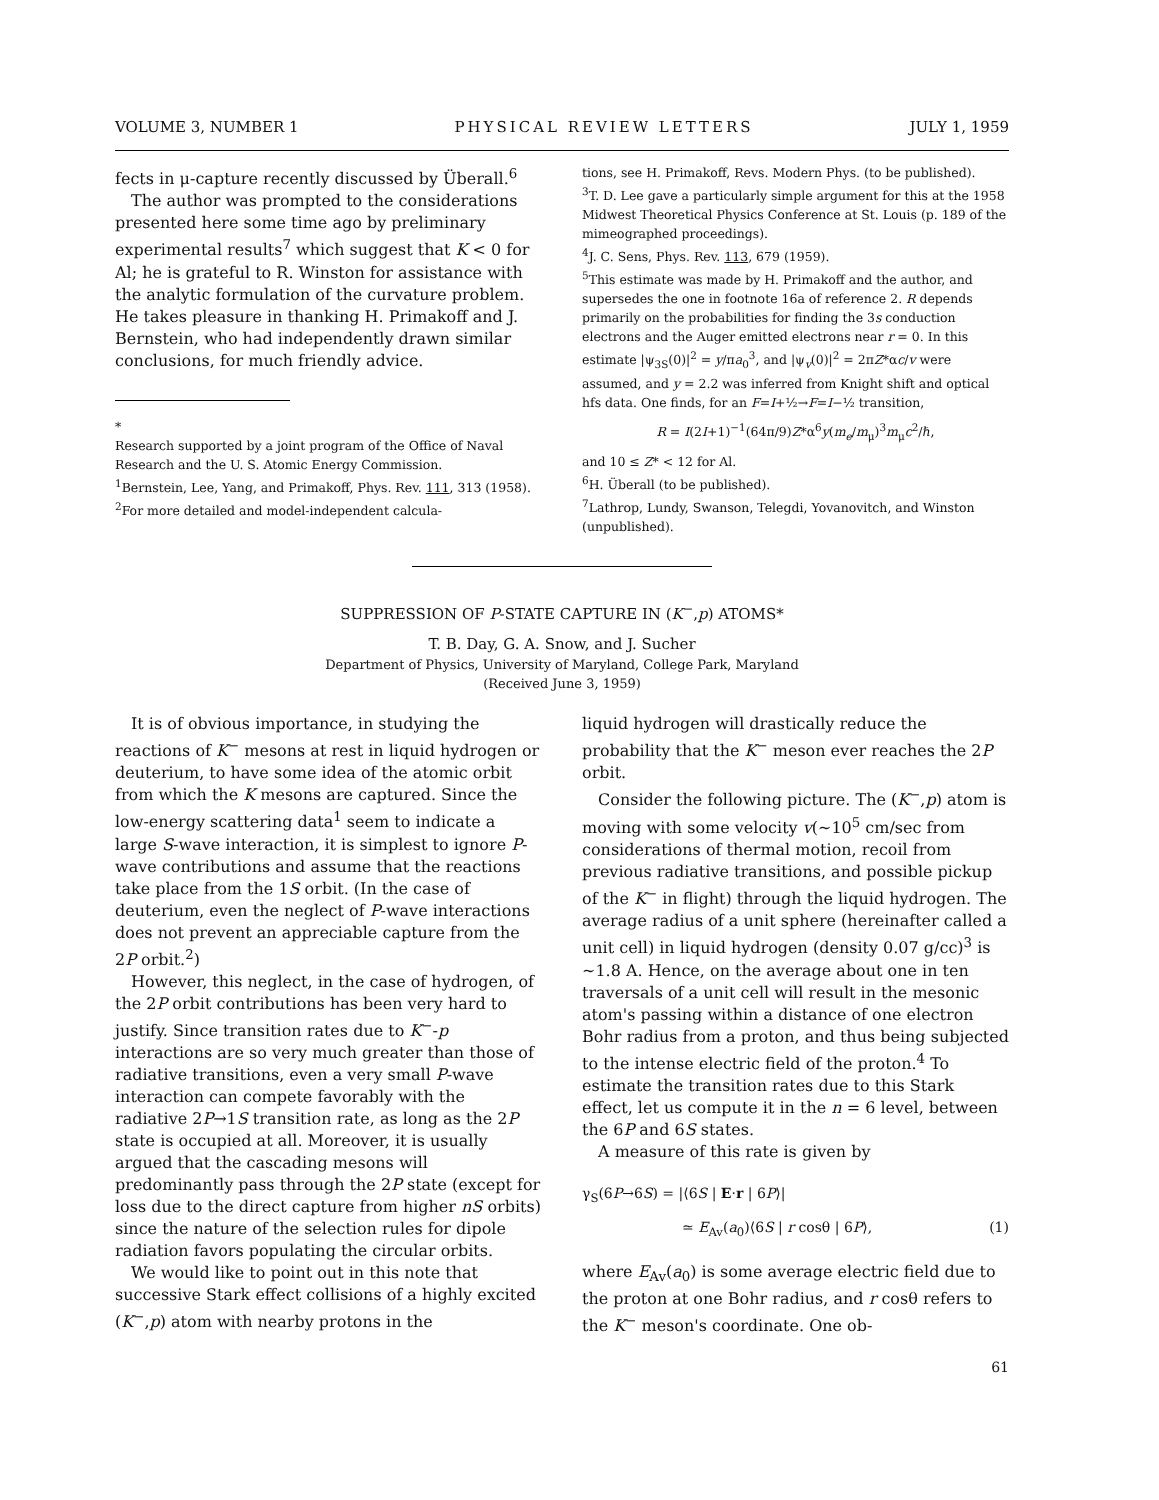VOLUME 3, NUMBER 1 PHYSICAL REVIEW LETTERS JULY 1, 1959
fects in μ-capture recently discussed by Überall.<sup>6</sup>
The author was prompted to the considerations presented here some time ago by preliminary experimental results<sup>7</sup> which suggest that K < 0 for Al; he is grateful to R. Winston for assistance with the analytic formulation of the curvature problem. He takes pleasure in thanking H. Primakoff and J. Bernstein, who had independently drawn similar conclusions, for much friendly advice.
*
Research supported by a joint program of the Office of Naval Research and the U. S. Atomic Energy Commission.
<sup>1</sup> Bernstein, Lee, Yang, and Primakoff, Phys. Rev. 111, 313 (1958).
<sup>2</sup> For more detailed and model-independent calcula-
tions, see H. Primakoff, Revs. Modern Phys. (to be published).
<sup>3</sup> T. D. Lee gave a particularly simple argument for this at the 1958 Midwest Theoretical Physics Conference at St. Louis (p. 189 of the mimeographed proceedings).
<sup>4</sup> J. C. Sens, Phys. Rev. 113, 679 (1959).
<sup>5</sup> This estimate was made by H. Primakoff and the author, and supersedes the one in footnote 16a of reference 2. R depends primarily on the probabilities for finding the 3s conduction electrons and the Auger emitted electrons near r = 0. In this estimate |ψ<sub>3S</sub>(0)|<sup>2</sup> = y/πa<sub>0</sub><sup>3</sup>, and |ψ<sub>v</sub>(0)|<sup>2</sup> = 2πZ*αc/v were assumed, and y = 2.2 was inferred from Knight shift and optical hfs data. One finds, for an F=I+½→F=I−½ transition,
R = I(2I+1)<sup>−1</sup>(64π/9)Z*α<sup>6</sup>y(m<sub>e</sub>/m<sub>μ</sub>)<sup>3</sup>m<sub>μ</sub>c<sup>2</sup>/ℏ,
and 10 ≤ Z* < 12 for Al.
<sup>6</sup>H. Überall (to be published).
<sup>7</sup> Lathrop, Lundy, Swanson, Telegdi, Yovanovitch, and Winston (unpublished).
SUPPRESSION OF P-STATE CAPTURE IN (K<sup>−</sup>,p) ATOMS*
T. B. Day, G. A. Snow, and J. Sucher
Department of Physics, University of Maryland, College Park, Maryland
(Received June 3, 1959)
It is of obvious importance, in studying the reactions of K<sup>−</sup> mesons at rest in liquid hydrogen or deuterium, to have some idea of the atomic orbit from which the K mesons are captured. Since the low-energy scattering data<sup>1</sup> seem to indicate a large S-wave interaction, it is simplest to ignore P-wave contributions and assume that the reactions take place from the 1S orbit. (In the case of deuterium, even the neglect of P-wave interactions does not prevent an appreciable capture from the 2P orbit.<sup>2</sup>)
However, this neglect, in the case of hydrogen, of the 2P orbit contributions has been very hard to justify. Since transition rates due to K<sup>−</sup>-p interactions are so very much greater than those of radiative transitions, even a very small P-wave interaction can compete favorably with the radiative 2P→1S transition rate, as long as the 2P state is occupied at all. Moreover, it is usually argued that the cascading mesons will predominantly pass through the 2P state (except for loss due to the direct capture from higher nS orbits) since the nature of the selection rules for dipole radiation favors populating the circular orbits.
We would like to point out in this note that successive Stark effect collisions of a highly excited (K<sup>−</sup>,p) atom with nearby protons in the
liquid hydrogen will drastically reduce the probability that the K<sup>−</sup> meson ever reaches the 2P orbit.
Consider the following picture. The (K<sup>−</sup>,p) atom is moving with some velocity v(~10<sup>5</sup> cm/sec from considerations of thermal motion, recoil from previous radiative transitions, and possible pickup of the K<sup>−</sup> in flight) through the liquid hydrogen. The average radius of a unit sphere (hereinafter called a unit cell) in liquid hydrogen (density 0.07 g/cc)<sup>3</sup> is ~1.8 A. Hence, on the average about one in ten traversals of a unit cell will result in the mesonic atom's passing within a distance of one electron Bohr radius from a proton, and thus being subjected to the intense electric field of the proton.<sup>4</sup> To estimate the transition rates due to this Stark effect, let us compute it in the n = 6 level, between the 6P and 6S states.
A measure of this rate is given by
γ<sub>S</sub>(6P→6S) = |⟨6S | E·r | 6P⟩|
≃ E<sub>Av</sub>(a<sub>0</sub>)⟨6S | r cosθ | 6P⟩, (1)
where E<sub>Av</sub>(a<sub>0</sub>) is some average electric field due to the proton at one Bohr radius, and r cosθ refers to the K<sup>−</sup> meson's coordinate. One ob-
61